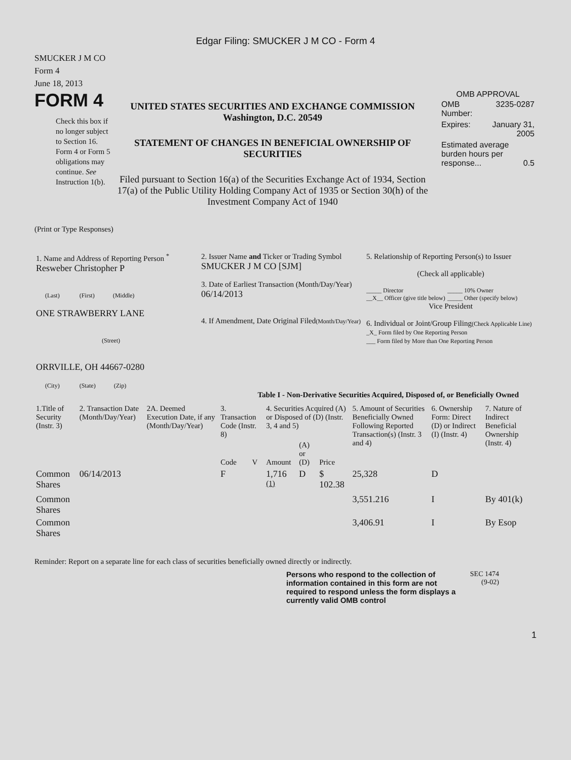Edgar Filing: SMUCKER J M CO - Form 4
SMUCKER J M CO
Form 4
June 18, 2013
FORM 4
Check this box if no longer subject to Section 16. Form 4 or Form 5 obligations may continue. See Instruction 1(b).
UNITED STATES SECURITIES AND EXCHANGE COMMISSION
Washington, D.C. 20549
STATEMENT OF CHANGES IN BENEFICIAL OWNERSHIP OF SECURITIES
Filed pursuant to Section 16(a) of the Securities Exchange Act of 1934, Section 17(a) of the Public Utility Holding Company Act of 1935 or Section 30(h) of the Investment Company Act of 1940
OMB APPROVAL
| OMB Number: | 3235-0287 |
| Expires: | January 31, 2005 |
| Estimated average burden hours per response... 0.5 | |
(Print or Type Responses)
| 1. Name and Address of Reporting Person <sup>*</sup> Resweber Christopher P (Last) (First) (Middle) ONE STRAWBERRY LANE (Street) ORRVILLE, OH 44667-0280 (City) (State) (Zip) | 2. Issuer Name and Ticker or Trading Symbol SMUCKER J M CO [SJM] 3. Date of Earliest Transaction (Month/Day/Year) 06/14/2013 4. If Amendment, Date Original Filed (Month/Day/Year) | 5. Relationship of Reporting Person(s) to Issuer (Check all applicable) _____ Director __X__ Officer (give title below) _____ 10% Owner _____ Other (specify below) Vice President 6. Individual or Joint/Group Filing (Check Applicable Line) _X_ Form filed by One Reporting Person ___ Form filed by More than One Reporting Person |
Table I - Non-Derivative Securities Acquired, Disposed of, or Beneficially Owned
| 1.Title of Security (Instr. 3) | 2. Transaction Date (Month/Day/Year) | 2A. Deemed Execution Date, if any (Month/Day/Year) | 3. Transaction Code (Instr. 8) | | 4. Securities Acquired (A) or Disposed of (D) (Instr. 3, 4 and 5) | | | 5. Amount of Securities Beneficially Owned Following Reported Transaction(s) (Instr. 3 and 4) | 6. Ownership Form: Direct (D) or Indirect (I) (Instr. 4) | 7. Nature of Indirect Beneficial Ownership (Instr. 4) |
| --- | --- | --- | --- | --- | --- | --- | --- | --- | --- | --- |
| | | | Code | V | Amount | (A) or (D) | Price | | | |
| Common Shares | 06/14/2013 | | F | | 1,716 <sup>(1)</sup> | D | $ 102.38 | 25,328 | D | |
| Common Shares | | | | | | | | 3,551.216 | I | By 401(k) |
| Common Shares | | | | | | | | 3,406.91 | I | By Esop |
Reminder: Report on a separate line for each class of securities beneficially owned directly or indirectly.
Persons who respond to the collection of information contained in this form are not required to respond unless the form displays a currently valid OMB control
SEC 1474
(9-02)
1